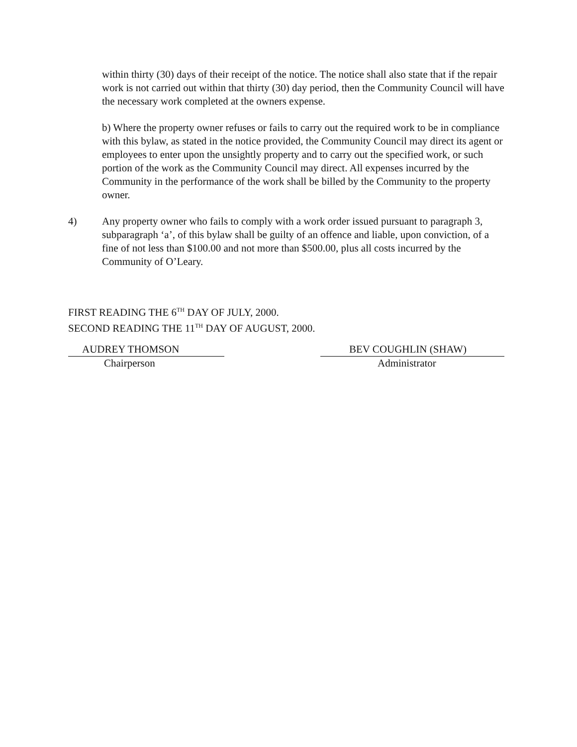within thirty (30) days of their receipt of the notice. The notice shall also state that if the repair work is not carried out within that thirty (30) day period, then the Community Council will have the necessary work completed at the owners expense.
b) Where the property owner refuses or fails to carry out the required work to be in compliance with this bylaw, as stated in the notice provided, the Community Council may direct its agent or employees to enter upon the unsightly property and to carry out the specified work, or such portion of the work as the Community Council may direct. All expenses incurred by the Community in the performance of the work shall be billed by the Community to the property owner.
4) Any property owner who fails to comply with a work order issued pursuant to paragraph 3, subparagraph ‘a’, of this bylaw shall be guilty of an offence and liable, upon conviction, of a fine of not less than $100.00 and not more than $500.00, plus all costs incurred by the Community of O’Leary.
FIRST READING THE 6<sup>TH</sup> DAY OF JULY, 2000.
SECOND READING THE 11<sup>TH</sup> DAY OF AUGUST, 2000.
AUDREY THOMSON
Chairperson
BEV COUGHLIN (SHAW)
Administrator